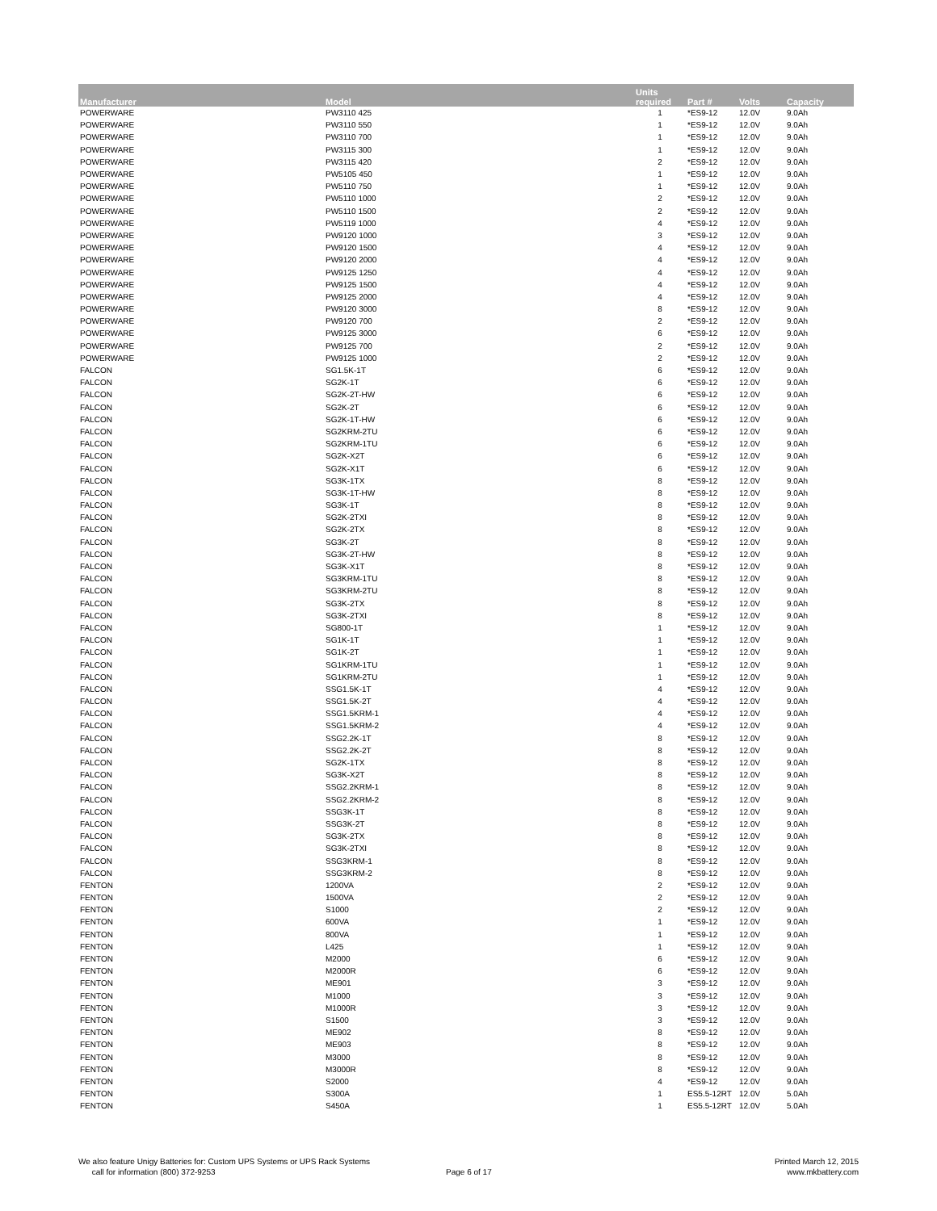| Manufacturer | Model | Units required | Part # | Volts | Capacity |
| --- | --- | --- | --- | --- | --- |
| POWERWARE | PW3110 425 | 1 | *ES9-12 | 12.0V | 9.0Ah |
| POWERWARE | PW3110 550 | 1 | *ES9-12 | 12.0V | 9.0Ah |
| POWERWARE | PW3110 700 | 1 | *ES9-12 | 12.0V | 9.0Ah |
| POWERWARE | PW3115 300 | 1 | *ES9-12 | 12.0V | 9.0Ah |
| POWERWARE | PW3115 420 | 2 | *ES9-12 | 12.0V | 9.0Ah |
| POWERWARE | PW5105 450 | 1 | *ES9-12 | 12.0V | 9.0Ah |
| POWERWARE | PW5110 750 | 1 | *ES9-12 | 12.0V | 9.0Ah |
| POWERWARE | PW5110 1000 | 2 | *ES9-12 | 12.0V | 9.0Ah |
| POWERWARE | PW5110 1500 | 2 | *ES9-12 | 12.0V | 9.0Ah |
| POWERWARE | PW5119 1000 | 4 | *ES9-12 | 12.0V | 9.0Ah |
| POWERWARE | PW9120 1000 | 3 | *ES9-12 | 12.0V | 9.0Ah |
| POWERWARE | PW9120 1500 | 4 | *ES9-12 | 12.0V | 9.0Ah |
| POWERWARE | PW9120 2000 | 4 | *ES9-12 | 12.0V | 9.0Ah |
| POWERWARE | PW9125 1250 | 4 | *ES9-12 | 12.0V | 9.0Ah |
| POWERWARE | PW9125 1500 | 4 | *ES9-12 | 12.0V | 9.0Ah |
| POWERWARE | PW9125 2000 | 4 | *ES9-12 | 12.0V | 9.0Ah |
| POWERWARE | PW9120 3000 | 8 | *ES9-12 | 12.0V | 9.0Ah |
| POWERWARE | PW9120 700 | 2 | *ES9-12 | 12.0V | 9.0Ah |
| POWERWARE | PW9125 3000 | 6 | *ES9-12 | 12.0V | 9.0Ah |
| POWERWARE | PW9125 700 | 2 | *ES9-12 | 12.0V | 9.0Ah |
| POWERWARE | PW9125 1000 | 2 | *ES9-12 | 12.0V | 9.0Ah |
| FALCON | SG1.5K-1T | 6 | *ES9-12 | 12.0V | 9.0Ah |
| FALCON | SG2K-1T | 6 | *ES9-12 | 12.0V | 9.0Ah |
| FALCON | SG2K-2T-HW | 6 | *ES9-12 | 12.0V | 9.0Ah |
| FALCON | SG2K-2T | 6 | *ES9-12 | 12.0V | 9.0Ah |
| FALCON | SG2K-1T-HW | 6 | *ES9-12 | 12.0V | 9.0Ah |
| FALCON | SG2KRM-2TU | 6 | *ES9-12 | 12.0V | 9.0Ah |
| FALCON | SG2KRM-1TU | 6 | *ES9-12 | 12.0V | 9.0Ah |
| FALCON | SG2K-X2T | 6 | *ES9-12 | 12.0V | 9.0Ah |
| FALCON | SG2K-X1T | 6 | *ES9-12 | 12.0V | 9.0Ah |
| FALCON | SG3K-1TX | 8 | *ES9-12 | 12.0V | 9.0Ah |
| FALCON | SG3K-1T-HW | 8 | *ES9-12 | 12.0V | 9.0Ah |
| FALCON | SG3K-1T | 8 | *ES9-12 | 12.0V | 9.0Ah |
| FALCON | SG2K-2TXI | 8 | *ES9-12 | 12.0V | 9.0Ah |
| FALCON | SG2K-2TX | 8 | *ES9-12 | 12.0V | 9.0Ah |
| FALCON | SG3K-2T | 8 | *ES9-12 | 12.0V | 9.0Ah |
| FALCON | SG3K-2T-HW | 8 | *ES9-12 | 12.0V | 9.0Ah |
| FALCON | SG3K-X1T | 8 | *ES9-12 | 12.0V | 9.0Ah |
| FALCON | SG3KRM-1TU | 8 | *ES9-12 | 12.0V | 9.0Ah |
| FALCON | SG3KRM-2TU | 8 | *ES9-12 | 12.0V | 9.0Ah |
| FALCON | SG3K-2TX | 8 | *ES9-12 | 12.0V | 9.0Ah |
| FALCON | SG3K-2TXI | 8 | *ES9-12 | 12.0V | 9.0Ah |
| FALCON | SG800-1T | 1 | *ES9-12 | 12.0V | 9.0Ah |
| FALCON | SG1K-1T | 1 | *ES9-12 | 12.0V | 9.0Ah |
| FALCON | SG1K-2T | 1 | *ES9-12 | 12.0V | 9.0Ah |
| FALCON | SG1KRM-1TU | 1 | *ES9-12 | 12.0V | 9.0Ah |
| FALCON | SG1KRM-2TU | 1 | *ES9-12 | 12.0V | 9.0Ah |
| FALCON | SSG1.5K-1T | 4 | *ES9-12 | 12.0V | 9.0Ah |
| FALCON | SSG1.5K-2T | 4 | *ES9-12 | 12.0V | 9.0Ah |
| FALCON | SSG1.5KRM-1 | 4 | *ES9-12 | 12.0V | 9.0Ah |
| FALCON | SSG1.5KRM-2 | 4 | *ES9-12 | 12.0V | 9.0Ah |
| FALCON | SSG2.2K-1T | 8 | *ES9-12 | 12.0V | 9.0Ah |
| FALCON | SSG2.2K-2T | 8 | *ES9-12 | 12.0V | 9.0Ah |
| FALCON | SG2K-1TX | 8 | *ES9-12 | 12.0V | 9.0Ah |
| FALCON | SG3K-X2T | 8 | *ES9-12 | 12.0V | 9.0Ah |
| FALCON | SSG2.2KRM-1 | 8 | *ES9-12 | 12.0V | 9.0Ah |
| FALCON | SSG2.2KRM-2 | 8 | *ES9-12 | 12.0V | 9.0Ah |
| FALCON | SSG3K-1T | 8 | *ES9-12 | 12.0V | 9.0Ah |
| FALCON | SSG3K-2T | 8 | *ES9-12 | 12.0V | 9.0Ah |
| FALCON | SG3K-2TX | 8 | *ES9-12 | 12.0V | 9.0Ah |
| FALCON | SG3K-2TXI | 8 | *ES9-12 | 12.0V | 9.0Ah |
| FALCON | SSG3KRM-1 | 8 | *ES9-12 | 12.0V | 9.0Ah |
| FALCON | SSG3KRM-2 | 8 | *ES9-12 | 12.0V | 9.0Ah |
| FENTON | 1200VA | 2 | *ES9-12 | 12.0V | 9.0Ah |
| FENTON | 1500VA | 2 | *ES9-12 | 12.0V | 9.0Ah |
| FENTON | S1000 | 2 | *ES9-12 | 12.0V | 9.0Ah |
| FENTON | 600VA | 1 | *ES9-12 | 12.0V | 9.0Ah |
| FENTON | 800VA | 1 | *ES9-12 | 12.0V | 9.0Ah |
| FENTON | L425 | 1 | *ES9-12 | 12.0V | 9.0Ah |
| FENTON | M2000 | 6 | *ES9-12 | 12.0V | 9.0Ah |
| FENTON | M2000R | 6 | *ES9-12 | 12.0V | 9.0Ah |
| FENTON | ME901 | 3 | *ES9-12 | 12.0V | 9.0Ah |
| FENTON | M1000 | 3 | *ES9-12 | 12.0V | 9.0Ah |
| FENTON | M1000R | 3 | *ES9-12 | 12.0V | 9.0Ah |
| FENTON | S1500 | 3 | *ES9-12 | 12.0V | 9.0Ah |
| FENTON | ME902 | 8 | *ES9-12 | 12.0V | 9.0Ah |
| FENTON | ME903 | 8 | *ES9-12 | 12.0V | 9.0Ah |
| FENTON | M3000 | 8 | *ES9-12 | 12.0V | 9.0Ah |
| FENTON | M3000R | 8 | *ES9-12 | 12.0V | 9.0Ah |
| FENTON | S2000 | 4 | *ES9-12 | 12.0V | 9.0Ah |
| FENTON | S300A | 1 | ES5.5-12RT | 12.0V | 5.0Ah |
| FENTON | S450A | 1 | ES5.5-12RT | 12.0V | 5.0Ah |
We also feature Unigy Batteries for: Custom UPS Systems or UPS Rack Systems
call for information (800) 372-9253
Page 6 of 17
Printed March 12, 2015
www.mkbattery.com